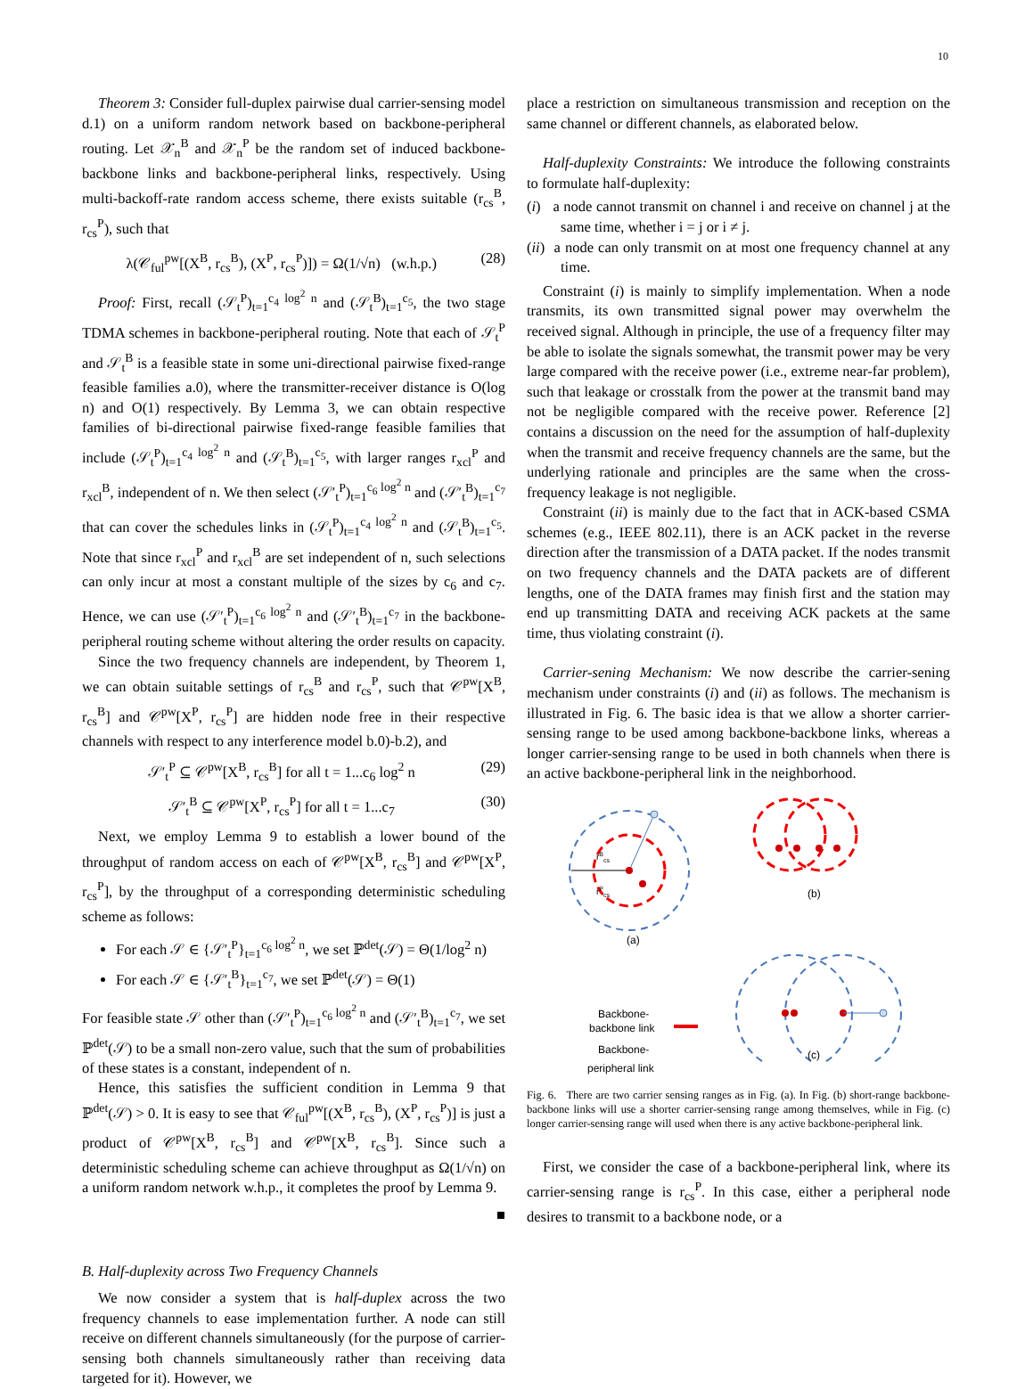10
Theorem 3: Consider full-duplex pairwise dual carrier-sensing model d.1) on a uniform random network based on backbone-peripheral routing. Let 𝒳<sub>n</sub><sup>B</sup> and 𝒳<sub>n</sub><sup>P</sup> be the random set of induced backbone-backbone links and backbone-peripheral links, respectively. Using multi-backoff-rate random access scheme, there exists suitable (r<sub>cs</sub><sup>B</sup>, r<sub>cs</sub><sup>P</sup>), such that
λ(𝒞<sub>ful</sub><sup>pw</sup>[(X<sup>B</sup>, r<sub>cs</sub><sup>B</sup>), (X<sup>P</sup>, r<sub>cs</sub><sup>P</sup>)]) = Ω(1/√n) (w.h.p.) (28)
Proof: First, recall (𝒮<sub>t</sub><sup>P</sup>)<sub>t=1</sub><sup>c<sub>4</sub> log<sup>2</sup> n</sup> and (𝒮<sub>t</sub><sup>B</sup>)<sub>t=1</sub><sup>c<sub>5</sub></sup>, the two stage TDMA schemes in backbone-peripheral routing. Note that each of 𝒮<sub>t</sub><sup>P</sup> and 𝒮<sub>t</sub><sup>B</sup> is a feasible state in some uni-directional pairwise fixed-range feasible families a.0), where the transmitter-receiver distance is O(log n) and O(1) respectively. By Lemma 3, we can obtain respective families of bi-directional pairwise fixed-range feasible families that include (𝒮<sub>t</sub><sup>P</sup>)<sub>t=1</sub><sup>c<sub>4</sub> log<sup>2</sup> n</sup> and (𝒮<sub>t</sub><sup>B</sup>)<sub>t=1</sub><sup>c<sub>5</sub></sup>, with larger ranges r<sub>xcl</sub><sup>P</sup> and r<sub>xcl</sub><sup>B</sup>, independent of n. We then select (𝒮′<sub>t</sub><sup>P</sup>)<sub>t=1</sub><sup>c<sub>6</sub> log<sup>2</sup> n</sup> and (𝒮′<sub>t</sub><sup>B</sup>)<sub>t=1</sub><sup>c<sub>7</sub></sup> that can cover the schedules links in (𝒮<sub>t</sub><sup>P</sup>)<sub>t=1</sub><sup>c<sub>4</sub> log<sup>2</sup> n</sup> and (𝒮<sub>t</sub><sup>B</sup>)<sub>t=1</sub><sup>c<sub>5</sub></sup>. Note that since r<sub>xcl</sub><sup>P</sup> and r<sub>xcl</sub><sup>B</sup> are set independent of n, such selections can only incur at most a constant multiple of the sizes by c<sub>6</sub> and c<sub>7</sub>. Hence, we can use (𝒮′<sub>t</sub><sup>P</sup>)<sub>t=1</sub><sup>c<sub>6</sub> log<sup>2</sup> n</sup> and (𝒮′<sub>t</sub><sup>B</sup>)<sub>t=1</sub><sup>c<sub>7</sub></sup> in the backbone-peripheral routing scheme without altering the order results on capacity.
Since the two frequency channels are independent, by Theorem 1, we can obtain suitable settings of r<sub>cs</sub><sup>B</sup> and r<sub>cs</sub><sup>P</sup>, such that 𝒞<sup>pw</sup>[X<sup>B</sup>, r<sub>cs</sub><sup>B</sup>] and 𝒞<sup>pw</sup>[X<sup>P</sup>, r<sub>cs</sub><sup>P</sup>] are hidden node free in their respective channels with respect to any interference model b.0)-b.2), and
𝒮′<sub>t</sub><sup>P</sup> ⊆ 𝒞<sup>pw</sup>[X<sup>B</sup>, r<sub>cs</sub><sup>B</sup>] for all t = 1...c<sub>6</sub> log<sup>2</sup> n (29)
𝒮′<sub>t</sub><sup>B</sup> ⊆ 𝒞<sup>pw</sup>[X<sup>P</sup>, r<sub>cs</sub><sup>P</sup>] for all t = 1...c<sub>7</sub> (30)
Next, we employ Lemma 9 to establish a lower bound of the throughput of random access on each of 𝒞<sup>pw</sup>[X<sup>B</sup>, r<sub>cs</sub><sup>B</sup>] and 𝒞<sup>pw</sup>[X<sup>P</sup>, r<sub>cs</sub><sup>P</sup>], by the throughput of a corresponding deterministic scheduling scheme as follows:
For each 𝒮 ∈ {𝒮′<sub>t</sub><sup>P</sup>}<sub>t=1</sub><sup>c<sub>6</sub> log<sup>2</sup> n</sup>, we set ℙ<sup>det</sup>(𝒮) = Θ(1/log<sup>2</sup> n)
For each 𝒮 ∈ {𝒮′<sub>t</sub><sup>B</sup>}<sub>t=1</sub><sup>c<sub>7</sub></sup>, we set ℙ<sup>det</sup>(𝒮) = Θ(1)
For feasible state 𝒮 other than (𝒮′<sub>t</sub><sup>P</sup>)<sub>t=1</sub><sup>c<sub>6</sub> log<sup>2</sup> n</sup> and (𝒮′<sub>t</sub><sup>B</sup>)<sub>t=1</sub><sup>c<sub>7</sub></sup>, we set ℙ<sup>det</sup>(𝒮) to be a small non-zero value, such that the sum of probabilities of these states is a constant, independent of n.
Hence, this satisfies the sufficient condition in Lemma 9 that ℙ<sup>det</sup>(𝒮) > 0. It is easy to see that 𝒞<sub>ful</sub><sup>pw</sup>[(X<sup>B</sup>, r<sub>cs</sub><sup>B</sup>), (X<sup>P</sup>, r<sub>cs</sub><sup>P</sup>)] is just a product of 𝒞<sup>pw</sup>[X<sup>B</sup>, r<sub>cs</sub><sup>B</sup>] and 𝒞<sup>pw</sup>[X<sup>B</sup>, r<sub>cs</sub><sup>B</sup>]. Since such a deterministic scheduling scheme can achieve throughput as Ω(1/√n) on a uniform random network w.h.p., it completes the proof by Lemma 9.
■
B. Half-duplexity across Two Frequency Channels
We now consider a system that is half-duplex across the two frequency channels to ease implementation further. A node can still receive on different channels simultaneously (for the purpose of carrier-sensing both channels simultaneously rather than receiving data targeted for it). However, we
place a restriction on simultaneous transmission and reception on the same channel or different channels, as elaborated below.
Half-duplexity Constraints: We introduce the following constraints to formulate half-duplexity:
(i) a node cannot transmit on channel i and receive on channel j at the same time, whether i = j or i ≠ j.
(ii) a node can only transmit on at most one frequency channel at any time.
Constraint (i) is mainly to simplify implementation. When a node transmits, its own transmitted signal power may overwhelm the received signal. Although in principle, the use of a frequency filter may be able to isolate the signals somewhat, the transmit power may be very large compared with the receive power (i.e., extreme near-far problem), such that leakage or crosstalk from the power at the transmit band may not be negligible compared with the receive power. Reference [2] contains a discussion on the need for the assumption of half-duplexity when the transmit and receive frequency channels are the same, but the underlying rationale and principles are the same when the cross-frequency leakage is not negligible.
Constraint (ii) is mainly due to the fact that in ACK-based CSMA schemes (e.g., IEEE 802.11), there is an ACK packet in the reverse direction after the transmission of a DATA packet. If the nodes transmit on two frequency channels and the DATA packets are of different lengths, one of the DATA frames may finish first and the station may end up transmitting DATA and receiving ACK packets at the same time, thus violating constraint (i).
Carrier-sening Mechanism: We now describe the carrier-sening mechanism under constraints (i) and (ii) as follows. The mechanism is illustrated in Fig. 6. The basic idea is that we allow a shorter carrier-sensing range to be used among backbone-backbone links, whereas a longer carrier-sensing range to be used in both channels when there is an active backbone-peripheral link in the neighborhood.
rBcs
rPcs
(a)
(b)
(c)
Backbone-
backbone link
Backbone-
peripheral link
Fig. 6. There are two carrier sensing ranges as in Fig. (a). In Fig. (b) short-range backbone-backbone links will use a shorter carrier-sensing range among themselves, while in Fig. (c) longer carrier-sensing range will used when there is any active backbone-peripheral link.
First, we consider the case of a backbone-peripheral link, where its carrier-sensing range is r<sub>cs</sub><sup>P</sup>. In this case, either a peripheral node desires to transmit to a backbone node, or a